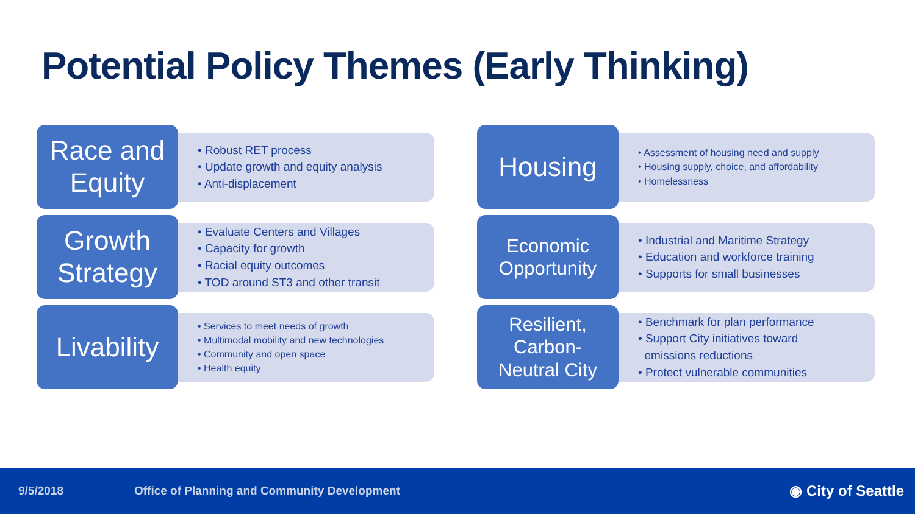Potential Policy Themes (Early Thinking)
Race and
Equity
• Robust RET process
• Update growth and equity analysis
• Anti-displacement
Housing
• Assessment of housing need and supply
• Housing supply, choice, and affordability
• Homelessness
Growth
Strategy
• Evaluate Centers and Villages
• Capacity for growth
• Racial equity outcomes
• TOD around ST3 and other transit
Economic
Opportunity
• Industrial and Maritime Strategy
• Education and workforce training
• Supports for small businesses
Livability
• Services to meet needs of growth
• Multimodal mobility and new technologies
• Community and open space
• Health equity
Resilient,
Carbon-
Neutral City
• Benchmark for plan performance
• Support City initiatives toward
emissions reductions
• Protect vulnerable communities
9/5/2018 Office of Planning and Community Development ◉ City of Seattle